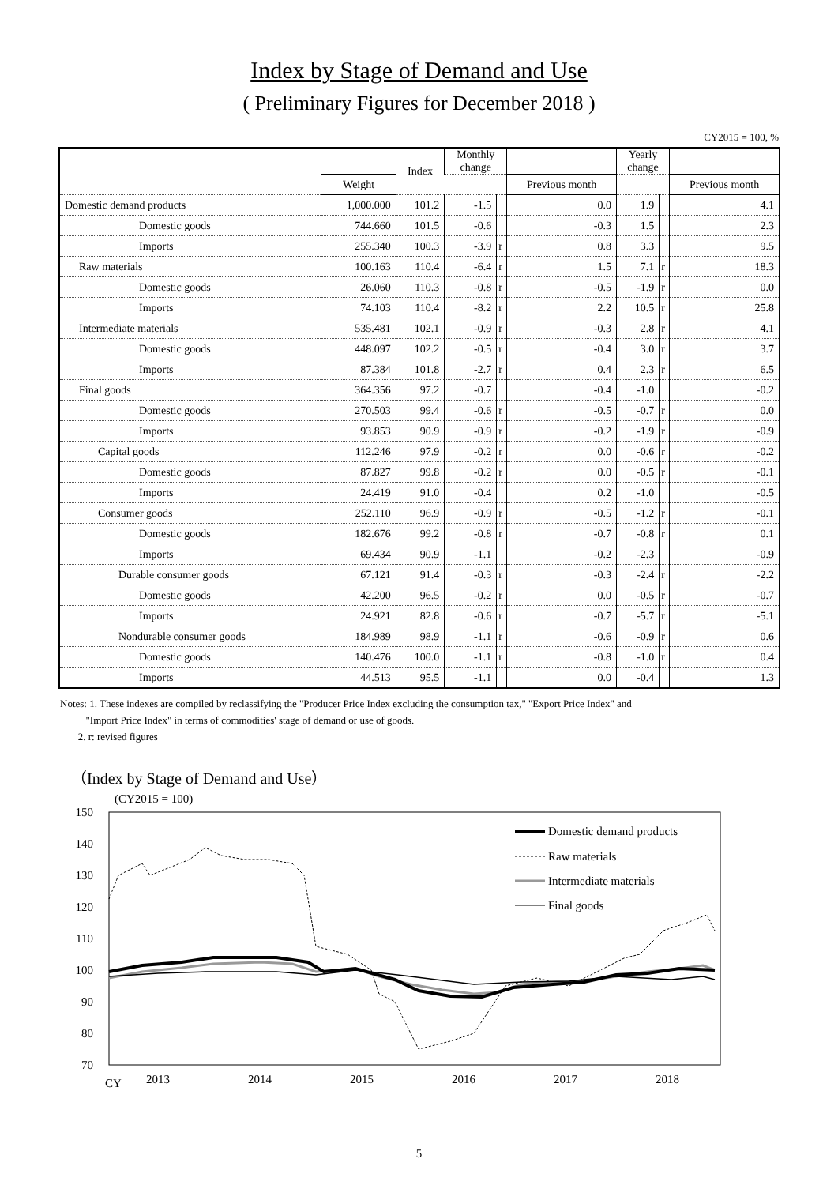Index by Stage of Demand and Use
( Preliminary Figures for December 2018 )
CY2015 = 100, %
| | | Index | Monthly change | | | Yearly change | | |
| --- | --- | --- | --- | --- | --- | --- | --- | --- |
| | Weight | | | | Previous month | | | Previous month |
| Domestic demand products | 1,000.000 | 101.2 | -1.5 | | 0.0 | 1.9 | | 4.1 |
| Domestic goods | 744.660 | 101.5 | -0.6 | | -0.3 | 1.5 | | 2.3 |
| Imports | 255.340 | 100.3 | -3.9 | r | 0.8 | 3.3 | | 9.5 |
| Raw materials | 100.163 | 110.4 | -6.4 | r | 1.5 | 7.1 | r | 18.3 |
| Domestic goods | 26.060 | 110.3 | -0.8 | r | -0.5 | -1.9 | r | 0.0 |
| Imports | 74.103 | 110.4 | -8.2 | r | 2.2 | 10.5 | r | 25.8 |
| Intermediate materials | 535.481 | 102.1 | -0.9 | r | -0.3 | 2.8 | r | 4.1 |
| Domestic goods | 448.097 | 102.2 | -0.5 | r | -0.4 | 3.0 | r | 3.7 |
| Imports | 87.384 | 101.8 | -2.7 | r | 0.4 | 2.3 | r | 6.5 |
| Final goods | 364.356 | 97.2 | -0.7 | | -0.4 | -1.0 | | -0.2 |
| Domestic goods | 270.503 | 99.4 | -0.6 | r | -0.5 | -0.7 | r | 0.0 |
| Imports | 93.853 | 90.9 | -0.9 | r | -0.2 | -1.9 | r | -0.9 |
| Capital goods | 112.246 | 97.9 | -0.2 | r | 0.0 | -0.6 | r | -0.2 |
| Domestic goods | 87.827 | 99.8 | -0.2 | r | 0.0 | -0.5 | r | -0.1 |
| Imports | 24.419 | 91.0 | -0.4 | | 0.2 | -1.0 | | -0.5 |
| Consumer goods | 252.110 | 96.9 | -0.9 | r | -0.5 | -1.2 | r | -0.1 |
| Domestic goods | 182.676 | 99.2 | -0.8 | r | -0.7 | -0.8 | r | 0.1 |
| Imports | 69.434 | 90.9 | -1.1 | | -0.2 | -2.3 | | -0.9 |
| Durable consumer goods | 67.121 | 91.4 | -0.3 | r | -0.3 | -2.4 | r | -2.2 |
| Domestic goods | 42.200 | 96.5 | -0.2 | r | 0.0 | -0.5 | r | -0.7 |
| Imports | 24.921 | 82.8 | -0.6 | r | -0.7 | -5.7 | r | -5.1 |
| Nondurable consumer goods | 184.989 | 98.9 | -1.1 | r | -0.6 | -0.9 | r | 0.6 |
| Domestic goods | 140.476 | 100.0 | -1.1 | r | -0.8 | -1.0 | r | 0.4 |
| Imports | 44.513 | 95.5 | -1.1 | | 0.0 | -0.4 | | 1.3 |
Notes: 1. These indexes are compiled by reclassifying the "Producer Price Index excluding the consumption tax," "Export Price Index" and
"Import Price Index" in terms of commodities' stage of demand or use of goods.
2. r: revised figures
（Index by Stage of Demand and Use）
(CY2015 = 100)
150
140
130
120
110
100
90
80
70
CY
2013
2014
2015
2016
2017
2018
Domestic demand products
Raw materials
Intermediate materials
Final goods
5